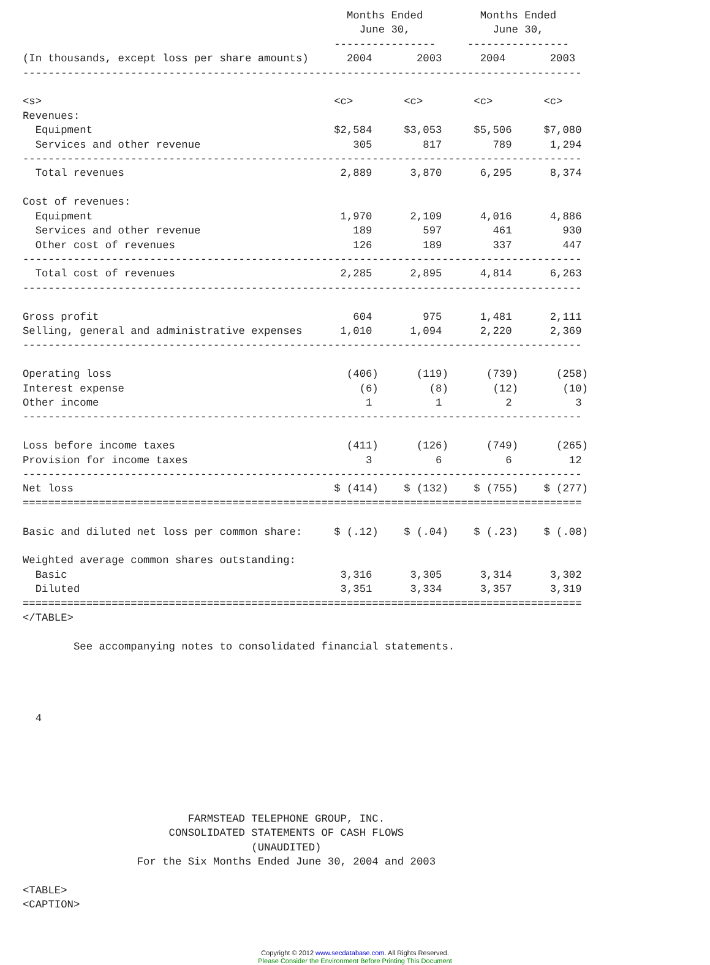Months Ended         Months Ended
                                                     June 30,             June 30,
                                                 ----------------     ----------------
(In thousands, except loss per share amounts)      2004       2003      2004       2003
----------------------------------------------------------------------------------------

<s>                                              <c>        <c>        <c>        <c>
Revenues:
  Equipment                                      $2,584     $3,053     $5,506     $7,080
  Services and other revenue                        305        817        789      1,294
----------------------------------------------------------------------------------------
  Total revenues                                  2,889      3,870      6,295      8,374

Cost of revenues:
  Equipment                                       1,970      2,109      4,016      4,886
  Services and other revenue                        189        597        461        930
  Other cost of revenues                            126        189        337        447
----------------------------------------------------------------------------------------
  Total cost of revenues                          2,285      2,895      4,814      6,263
----------------------------------------------------------------------------------------

Gross profit                                        604        975      1,481      2,111
Selling, general and administrative expenses      1,010      1,094      2,220      2,369
----------------------------------------------------------------------------------------

Operating loss                                     (406)      (119)      (739)      (258)
Interest expense                                     (6)        (8)       (12)       (10)
Other income                                          1          1          2          3
----------------------------------------------------------------------------------------

Loss before income taxes                           (411)      (126)      (749)      (265)
Provision for income taxes                            3          6          6         12
----------------------------------------------------------------------------------------
Net loss                                         $ (414)    $ (132)    $ (755)    $ (277)
========================================================================================

Basic and diluted net loss per common share:     $ (.12)    $ (.04)    $ (.23)    $ (.08)

Weighted average common shares outstanding:
  Basic                                           3,316      3,305      3,314      3,302
  Diluted                                         3,351      3,334      3,357      3,319
========================================================================================
</TABLE>

        See accompanying notes to consolidated financial statements.




  4






                          FARMSTEAD TELEPHONE GROUP, INC.
                       CONSOLIDATED STATEMENTS OF CASH FLOWS
                                    (UNAUDITED)
                  For the Six Months Ended June 30, 2004 and 2003

<TABLE>
<CAPTION>
Copyright © 2012 www.secdatabase.com. All Rights Reserved.
Please Consider the Environment Before Printing This Document